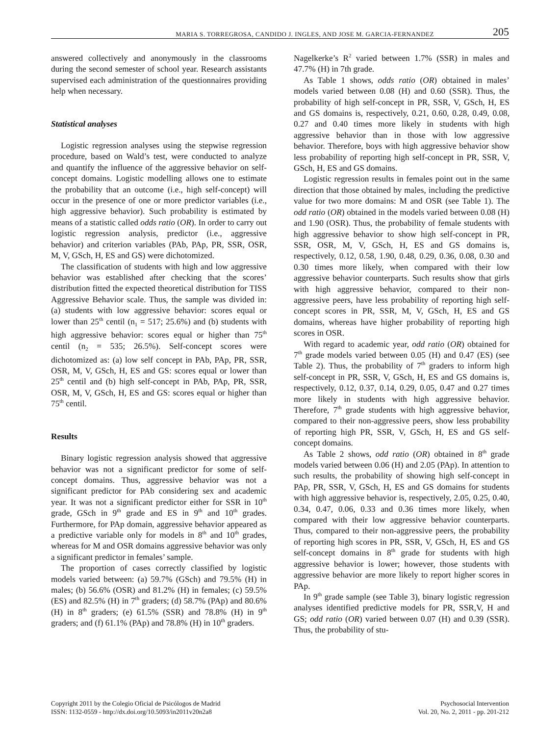MARIA S. TORREGROSA, CANDIDO J. INGLES, AND JOSE M. GARCIA-FERNANDEZ 205
answered collectively and anonymously in the classrooms during the second semester of school year. Research assistants supervised each administration of the questionnaires providing help when necessary.
Statistical analyses
Logistic regression analyses using the stepwise regression procedure, based on Wald’s test, were conducted to analyze and quantify the influence of the aggressive behavior on self-concept domains. Logistic modelling allows one to estimate the probability that an outcome (i.e., high self-concept) will occur in the presence of one or more predictor variables (i.e., high aggressive behavior). Such probability is estimated by means of a statistic called odds ratio (OR). In order to carry out logistic regression analysis, predictor (i.e., aggressive behavior) and criterion variables (PAb, PAp, PR, SSR, OSR, M, V, GSch, H, ES and GS) were dichotomized.
The classification of students with high and low aggressive behavior was established after checking that the scores’ distribution fitted the expected theoretical distribution for TISS Aggressive Behavior scale. Thus, the sample was divided in: (a) students with low aggressive behavior: scores equal or lower than 25<sup>th</sup> centil (n<sub>1</sub> = 517; 25.6%) and (b) students with high aggressive behavior: scores equal or higher than 75<sup>th</sup> centil (n<sub>2</sub> = 535; 26.5%). Self-concept scores were dichotomized as: (a) low self concept in PAb, PAp, PR, SSR, OSR, M, V, GSch, H, ES and GS: scores equal or lower than 25<sup>th</sup> centil and (b) high self-concept in PAb, PAp, PR, SSR, OSR, M, V, GSch, H, ES and GS: scores equal or higher than 75<sup>th</sup> centil.
Results
Binary logistic regression analysis showed that aggressive behavior was not a significant predictor for some of self-concept domains. Thus, aggressive behavior was not a significant predictor for PAb considering sex and academic year. It was not a significant predictor either for SSR in 10<sup>th</sup> grade, GSch in 9<sup>th</sup> grade and ES in 9<sup>th</sup> and 10<sup>th</sup> grades. Furthermore, for PAp domain, aggressive behavior appeared as a predictive variable only for models in 8<sup>th</sup> and 10<sup>th</sup> grades, whereas for M and OSR domains aggressive behavior was only a significant predictor in females’ sample.
The proportion of cases correctly classified by logistic models varied between: (a) 59.7% (GSch) and 79.5% (H) in males; (b) 56.6% (OSR) and 81.2% (H) in females; (c) 59.5% (ES) and 82.5% (H) in 7<sup>th</sup> graders; (d) 58.7% (PAp) and 80.6% (H) in 8<sup>th</sup> graders; (e) 61.5% (SSR) and 78.8% (H) in 9<sup>th</sup> graders; and (f) 61.1% (PAp) and 78.8% (H) in 10<sup>th</sup> graders.
Nagelkerke’s R<sup>2</sup> varied between 1.7% (SSR) in males and 47.7% (H) in 7th grade.
As Table 1 shows, odds ratio (OR) obtained in males’ models varied between 0.08 (H) and 0.60 (SSR). Thus, the probability of high self-concept in PR, SSR, V, GSch, H, ES and GS domains is, respectively, 0.21, 0.60, 0.28, 0.49, 0.08, 0.27 and 0.40 times more likely in students with high aggressive behavior than in those with low aggressive behavior. Therefore, boys with high aggressive behavior show less probability of reporting high self-concept in PR, SSR, V, GSch, H, ES and GS domains.
Logistic regression results in females point out in the same direction that those obtained by males, including the predictive value for two more domains: M and OSR (see Table 1). The odd ratio (OR) obtained in the models varied between 0.08 (H) and 1.90 (OSR). Thus, the probability of female students with high aggressive behavior to show high self-concept in PR, SSR, OSR, M, V, GSch, H, ES and GS domains is, respectively, 0.12, 0.58, 1.90, 0.48, 0.29, 0.36, 0.08, 0.30 and 0.30 times more likely, when compared with their low aggressive behavior counterparts. Such results show that girls with high aggressive behavior, compared to their non-aggressive peers, have less probability of reporting high self-concept scores in PR, SSR, M, V, GSch, H, ES and GS domains, whereas have higher probability of reporting high scores in OSR.
With regard to academic year, odd ratio (OR) obtained for 7<sup>th</sup> grade models varied between 0.05 (H) and 0.47 (ES) (see Table 2). Thus, the probability of 7<sup>th</sup> graders to inform high self-concept in PR, SSR, V, GSch, H, ES and GS domains is, respectively, 0.12, 0.37, 0.14, 0.29, 0.05, 0.47 and 0.27 times more likely in students with high aggressive behavior. Therefore, 7<sup>th</sup> grade students with high aggressive behavior, compared to their non-aggressive peers, show less probability of reporting high PR, SSR, V, GSch, H, ES and GS self-concept domains.
As Table 2 shows, odd ratio (OR) obtained in 8<sup>th</sup> grade models varied between 0.06 (H) and 2.05 (PAp). In attention to such results, the probability of showing high self-concept in PAp, PR, SSR, V, GSch, H, ES and GS domains for students with high aggressive behavior is, respectively, 2.05, 0.25, 0.40, 0.34, 0.47, 0.06, 0.33 and 0.36 times more likely, when compared with their low aggressive behavior counterparts. Thus, compared to their non-aggressive peers, the probability of reporting high scores in PR, SSR, V, GSch, H, ES and GS self-concept domains in 8<sup>th</sup> grade for students with high aggressive behavior is lower; however, those students with aggressive behavior are more likely to report higher scores in PAp.
In 9<sup>th</sup> grade sample (see Table 3), binary logistic regression analyses identified predictive models for PR, SSR,V, H and GS; odd ratio (OR) varied between 0.07 (H) and 0.39 (SSR). Thus, the probability of stu-
Copyright 2011 by the Colegio Oficial de Psicólogos de Madrid
ISSN: 1132-0559 - http://dx.doi.org/10.5093/in2011v20n2a8
Psychosocial Intervention
Vol. 20, No. 2, 2011 - pp. 201-212